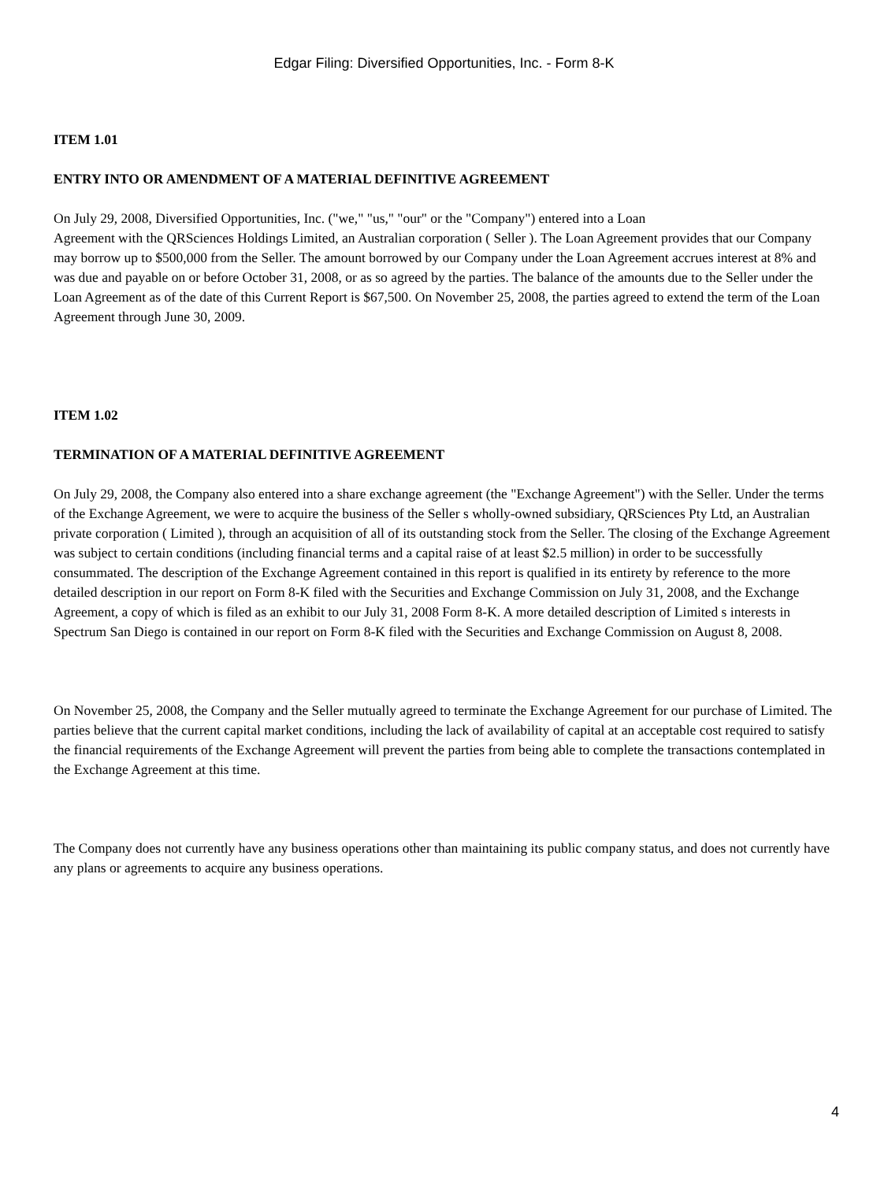Edgar Filing: Diversified Opportunities, Inc. - Form 8-K
ITEM 1.01
ENTRY INTO OR AMENDMENT OF A MATERIAL DEFINITIVE AGREEMENT
On July 29, 2008, Diversified Opportunities, Inc. ("we," "us," "our" or the "Company") entered into a Loan
Agreement with the QRSciences Holdings Limited, an Australian corporation ( Seller ). The Loan Agreement provides that our Company may borrow up to $500,000 from the Seller. The amount borrowed by our Company under the Loan Agreement accrues interest at 8% and was due and payable on or before October 31, 2008, or as so agreed by the parties. The balance of the amounts due to the Seller under the Loan Agreement as of the date of this Current Report is $67,500. On November 25, 2008, the parties agreed to extend the term of the Loan Agreement through June 30, 2009.
ITEM 1.02
TERMINATION OF A MATERIAL DEFINITIVE AGREEMENT
On July 29, 2008, the Company also entered into a share exchange agreement (the "Exchange Agreement") with the Seller. Under the terms of the Exchange Agreement, we were to acquire the business of the Seller s wholly-owned subsidiary, QRSciences Pty Ltd, an Australian private corporation ( Limited ), through an acquisition of all of its outstanding stock from the Seller. The closing of the Exchange Agreement was subject to certain conditions (including financial terms and a capital raise of at least $2.5 million) in order to be successfully consummated. The description of the Exchange Agreement contained in this report is qualified in its entirety by reference to the more detailed description in our report on Form 8-K filed with the Securities and Exchange Commission on July 31, 2008, and the Exchange Agreement, a copy of which is filed as an exhibit to our July 31, 2008 Form 8-K. A more detailed description of Limited s interests in Spectrum San Diego is contained in our report on Form 8-K filed with the Securities and Exchange Commission on August 8, 2008.
On November 25, 2008, the Company and the Seller mutually agreed to terminate the Exchange Agreement for our purchase of Limited. The parties believe that the current capital market conditions, including the lack of availability of capital at an acceptable cost required to satisfy the financial requirements of the Exchange Agreement will prevent the parties from being able to complete the transactions contemplated in the Exchange Agreement at this time.
The Company does not currently have any business operations other than maintaining its public company status, and does not currently have any plans or agreements to acquire any business operations.
4